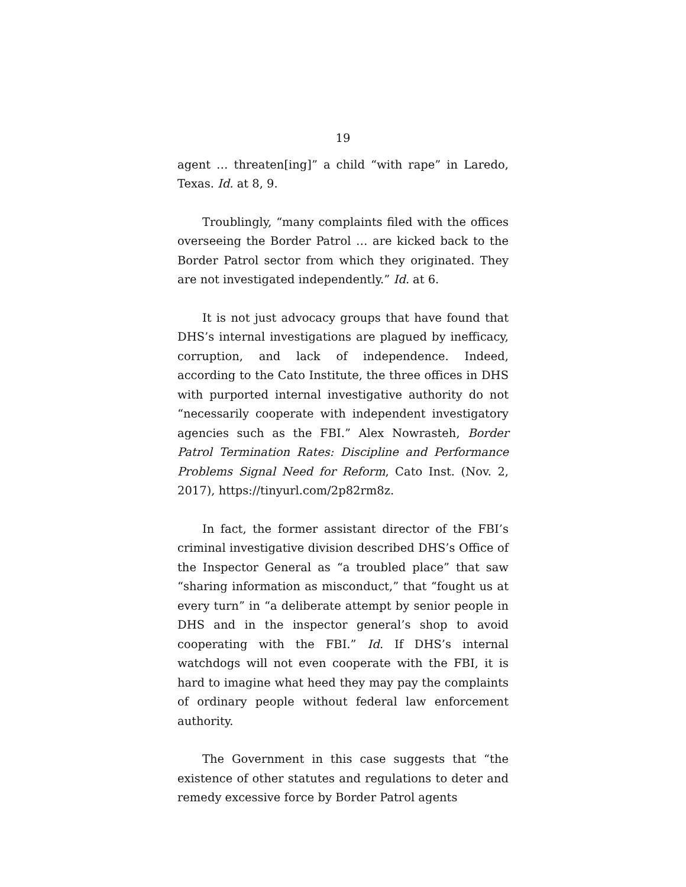19
agent … threaten[ing]” a child “with rape” in Laredo, Texas. Id. at 8, 9.
Troublingly, “many complaints filed with the offices overseeing the Border Patrol … are kicked back to the Border Patrol sector from which they originated. They are not investigated independently.” Id. at 6.
It is not just advocacy groups that have found that DHS’s internal investigations are plagued by inefficacy, corruption, and lack of independence. Indeed, according to the Cato Institute, the three offices in DHS with purported internal investigative authority do not “necessarily cooperate with independent investigatory agencies such as the FBI.” Alex Nowrasteh, Border Patrol Termination Rates: Discipline and Performance Problems Signal Need for Reform, Cato Inst. (Nov. 2, 2017), https://tinyurl.com/2p82rm8z.
In fact, the former assistant director of the FBI’s criminal investigative division described DHS’s Office of the Inspector General as “a troubled place” that saw “sharing information as misconduct,” that “fought us at every turn” in “a deliberate attempt by senior people in DHS and in the inspector general’s shop to avoid cooperating with the FBI.” Id. If DHS’s internal watchdogs will not even cooperate with the FBI, it is hard to imagine what heed they may pay the complaints of ordinary people without federal law enforcement authority.
The Government in this case suggests that “the existence of other statutes and regulations to deter and remedy excessive force by Border Patrol agents